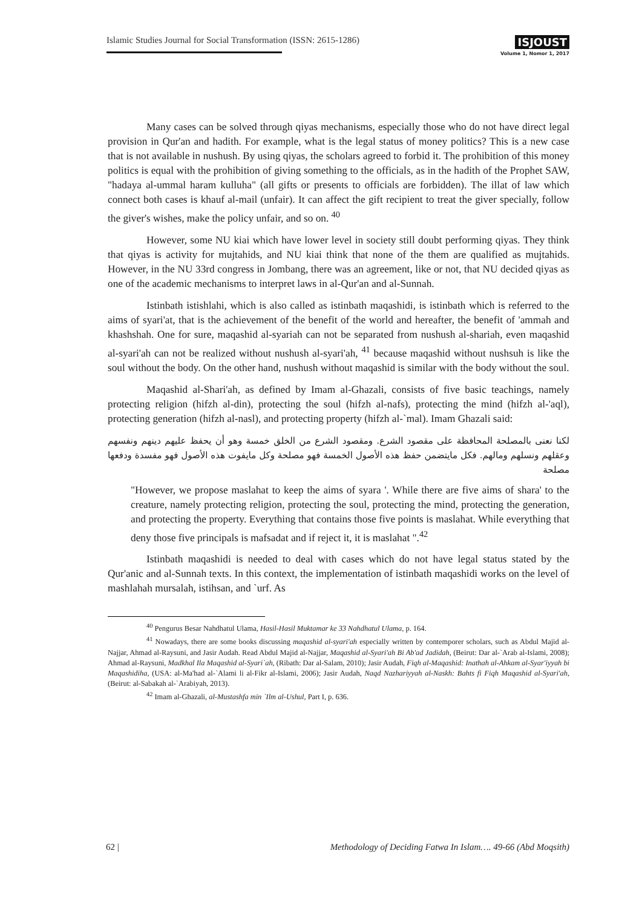Islamic Studies Journal for Social Transformation (ISSN: 2615-1286)
ISJOUST
Volume 1, Nomor 1, 2017
Many cases can be solved through qiyas mechanisms, especially those who do not have direct legal provision in Qur'an and hadith. For example, what is the legal status of money politics? This is a new case that is not available in nushush. By using qiyas, the scholars agreed to forbid it. The prohibition of this money politics is equal with the prohibition of giving something to the officials, as in the hadith of the Prophet SAW, "hadaya al-ummal haram kulluha" (all gifts or presents to officials are forbidden). The illat of law which connect both cases is khauf al-mail (unfair). It can affect the gift recipient to treat the giver specially, follow the giver's wishes, make the policy unfair, and so on. <sup>40</sup>
However, some NU kiai which have lower level in society still doubt performing qiyas. They think that qiyas is activity for mujtahids, and NU kiai think that none of the them are qualified as mujtahids. However, in the NU 33rd congress in Jombang, there was an agreement, like or not, that NU decided qiyas as one of the academic mechanisms to interpret laws in al-Qur'an and al-Sunnah.
Istinbath istishlahi, which is also called as istinbath maqashidi, is istinbath which is referred to the aims of syari'at, that is the achievement of the benefit of the world and hereafter, the benefit of 'ammah and khashshah. One for sure, maqashid al-syariah can not be separated from nushush al-shariah, even maqashid al-syari'ah can not be realized without nushush al-syari'ah, <sup>41</sup> because maqashid without nushsuh is like the soul without the body. On the other hand, nushush without maqashid is similar with the body without the soul.
Maqashid al-Shari'ah, as defined by Imam al-Ghazali, consists of five basic teachings, namely protecting religion (hifzh al-din), protecting the soul (hifzh al-nafs), protecting the mind (hifzh al-'aql), protecting generation (hifzh al-nasl), and protecting property (hifzh al-`mal). Imam Ghazali said:
لكنا نعنى بالمصلحة المحافظة على مقصود الشرع. ومقصود الشرع من الخلق خمسة وهو أن يحفظ عليهم دينهم ونفسهم وعقلهم ونسلهم ومالهم. فكل مايتضمن حفظ هذه الأصول الخمسة فهو مصلحة وكل مايفوت هذه الأصول فهو مفسدة ودفعها مصلحة
"However, we propose maslahat to keep the aims of syara '. While there are five aims of shara' to the creature, namely protecting religion, protecting the soul, protecting the mind, protecting the generation, and protecting the property. Everything that contains those five points is maslahat. While everything that deny those five principals is mafsadat and if reject it, it is maslahat ".<sup>42</sup>
Istinbath maqashidi is needed to deal with cases which do not have legal status stated by the Qur'anic and al-Sunnah texts. In this context, the implementation of istinbath maqashidi works on the level of mashlahah mursalah, istihsan, and `urf. As
<sup>40</sup> Pengurus Besar Nahdhatul Ulama, Hasil-Hasil Muktamar ke 33 Nahdhatul Ulama, p. 164.
<sup>41</sup> Nowadays, there are some books discussing maqashid al-syari'ah especially written by contemporer scholars, such as Abdul Majid al-Najjar, Ahmad al-Raysuni, and Jasir Audah. Read Abdul Majid al-Najjar, Maqashid al-Syari'ah Bi Ab'ad Jadidah, (Beirut: Dar al-`Arab al-Islami, 2008); Ahmad al-Raysuni, Madkhal Ila Maqashid al-Syari`ah, (Ribath: Dar al-Salam, 2010); Jasir Audah, Fiqh al-Maqashid: Inathah al-Ahkam al-Syar'iyyah bi Maqashidiha, (USA: al-Ma'had al-`Alami li al-Fikr al-Islami, 2006); Jasir Audah, Naqd Nazhariyyah al-Naskh: Bahts fi Fiqh Maqashid al-Syari'ah, (Beirut: al-Sabakah al-`Arabiyah, 2013).
<sup>42</sup> Imam al-Ghazali, al-Mustashfa min `Ilm al-Ushul, Part I, p. 636.
62 | Methodology of Deciding Fatwa In Islam…. 49-66 (Abd Moqsith)